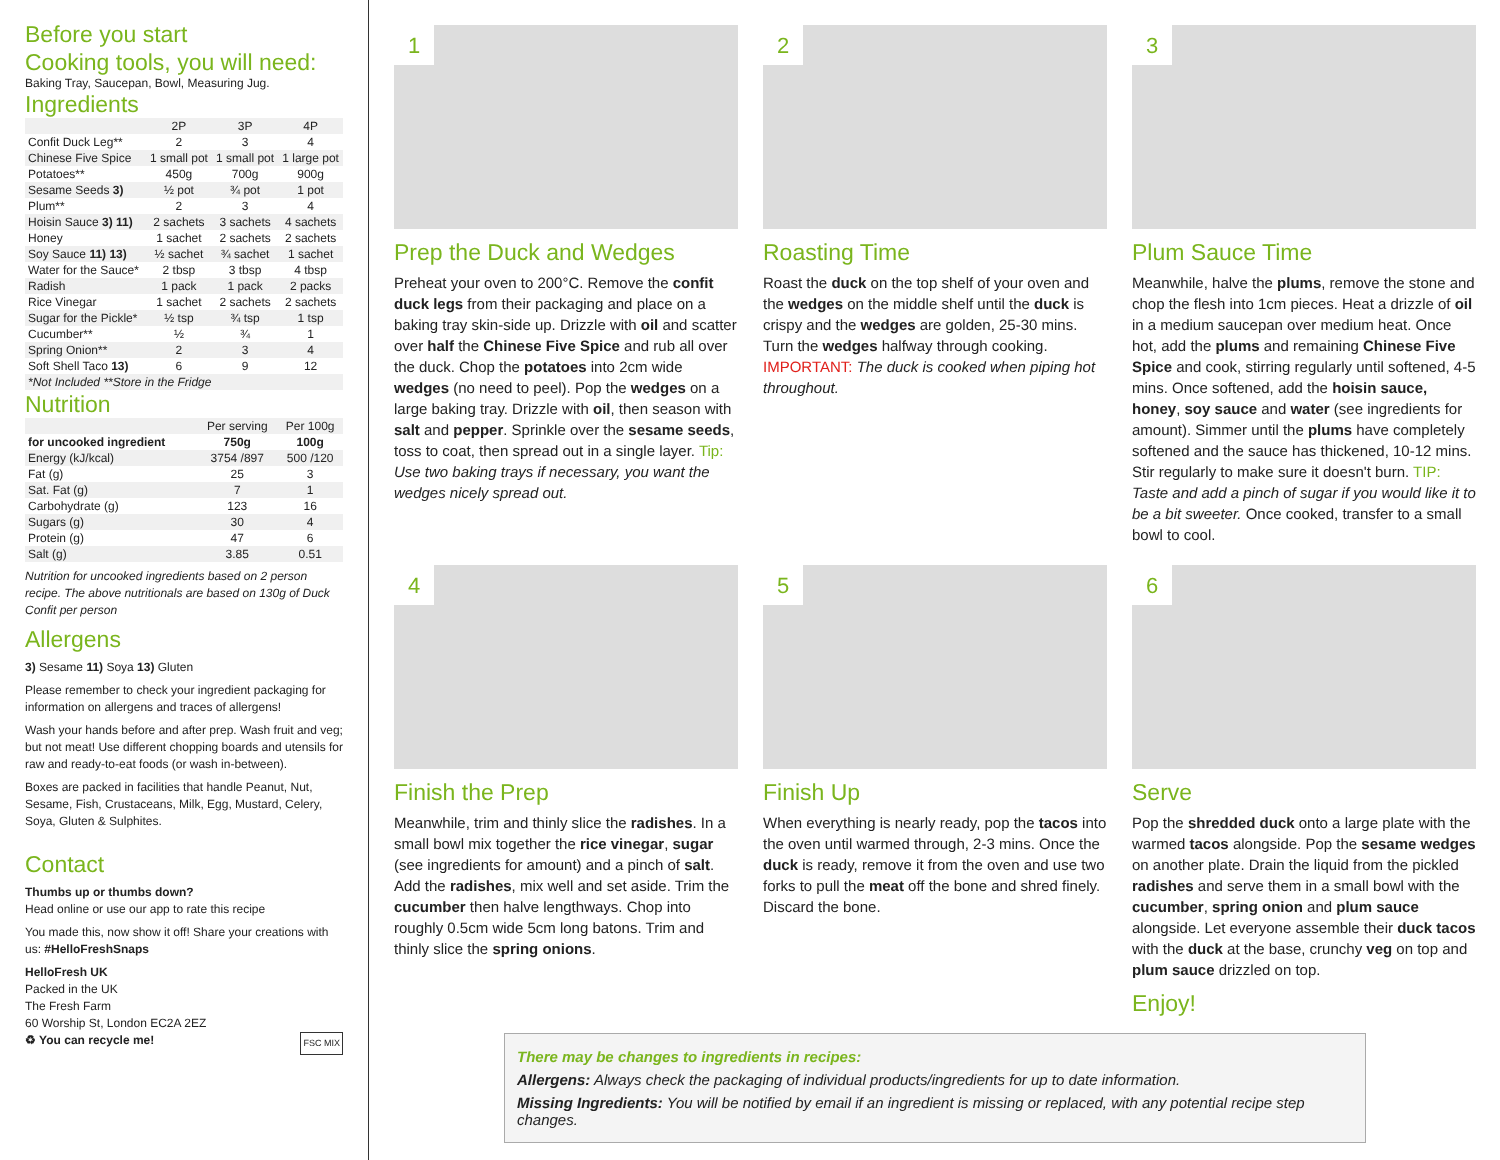Before you start
Cooking tools, you will need:
Baking Tray, Saucepan, Bowl, Measuring Jug.
Ingredients
| | 2P | 3P | 4P |
| --- | --- | --- | --- |
| Confit Duck Leg** | 2 | 3 | 4 |
| Chinese Five Spice | 1 small pot | 1 small pot | 1 large pot |
| Potatoes** | 450g | 700g | 900g |
| Sesame Seeds 3) | ½ pot | ¾ pot | 1 pot |
| Plum** | 2 | 3 | 4 |
| Hoisin Sauce 3) 11) | 2 sachets | 3 sachets | 4 sachets |
| Honey | 1 sachet | 2 sachets | 2 sachets |
| Soy Sauce 11) 13) | ½ sachet | ¾ sachet | 1 sachet |
| Water for the Sauce* | 2 tbsp | 3 tbsp | 4 tbsp |
| Radish | 1 pack | 1 pack | 2 packs |
| Rice Vinegar | 1 sachet | 2 sachets | 2 sachets |
| Sugar for the Pickle* | ½ tsp | ¾ tsp | 1 tsp |
| Cucumber** | ½ | ¾ | 1 |
| Spring Onion** | 2 | 3 | 4 |
| Soft Shell Taco 13) | 6 | 9 | 12 |
| *Not Included **Store in the Fridge | | | |
Nutrition
| | Per serving | Per 100g |
| --- | --- | --- |
| for uncooked ingredient | 750g | 100g |
| Energy (kJ/kcal) | 3754 /897 | 500 /120 |
| Fat (g) | 25 | 3 |
| Sat. Fat (g) | 7 | 1 |
| Carbohydrate (g) | 123 | 16 |
| Sugars (g) | 30 | 4 |
| Protein (g) | 47 | 6 |
| Salt (g) | 3.85 | 0.51 |
Nutrition for uncooked ingredients based on 2 person recipe. The above nutritionals are based on 130g of Duck Confit per person
Allergens
3) Sesame 11) Soya 13) Gluten
Please remember to check your ingredient packaging for information on allergens and traces of allergens!
Wash your hands before and after prep. Wash fruit and veg; but not meat! Use different chopping boards and utensils for raw and ready-to-eat foods (or wash in-between).
Boxes are packed in facilities that handle Peanut, Nut, Sesame, Fish, Crustaceans, Milk, Egg, Mustard, Celery, Soya, Gluten & Sulphites.
Contact
Thumbs up or thumbs down?
Head online or use our app to rate this recipe
You made this, now show it off! Share your creations with us: #HelloFreshSnaps
HelloFresh UK
Packed in the UK
The Fresh Farm
60 Worship St, London EC2A 2EZ
♻ You can recycle me! FSC MIX
1
Prep the Duck and Wedges
Preheat your oven to 200°C. Remove the confit duck legs from their packaging and place on a baking tray skin-side up. Drizzle with oil and scatter over half the Chinese Five Spice and rub all over the duck. Chop the potatoes into 2cm wide wedges (no need to peel). Pop the wedges on a large baking tray. Drizzle with oil, then season with salt and pepper. Sprinkle over the sesame seeds, toss to coat, then spread out in a single layer. Tip: Use two baking trays if necessary, you want the wedges nicely spread out.
2
Roasting Time
Roast the duck on the top shelf of your oven and the wedges on the middle shelf until the duck is crispy and the wedges are golden, 25-30 mins. Turn the wedges halfway through cooking. IMPORTANT: The duck is cooked when piping hot throughout.
3
Plum Sauce Time
Meanwhile, halve the plums, remove the stone and chop the flesh into 1cm pieces. Heat a drizzle of oil in a medium saucepan over medium heat. Once hot, add the plums and remaining Chinese Five Spice and cook, stirring regularly until softened, 4-5 mins. Once softened, add the hoisin sauce, honey, soy sauce and water (see ingredients for amount). Simmer until the plums have completely softened and the sauce has thickened, 10-12 mins. Stir regularly to make sure it doesn't burn. TIP: Taste and add a pinch of sugar if you would like it to be a bit sweeter. Once cooked, transfer to a small bowl to cool.
4
Finish the Prep
Meanwhile, trim and thinly slice the radishes. In a small bowl mix together the rice vinegar, sugar (see ingredients for amount) and a pinch of salt. Add the radishes, mix well and set aside. Trim the cucumber then halve lengthways. Chop into roughly 0.5cm wide 5cm long batons. Trim and thinly slice the spring onions.
5
Finish Up
When everything is nearly ready, pop the tacos into the oven until warmed through, 2-3 mins. Once the duck is ready, remove it from the oven and use two forks to pull the meat off the bone and shred finely. Discard the bone.
6
Serve
Pop the shredded duck onto a large plate with the warmed tacos alongside. Pop the sesame wedges on another plate. Drain the liquid from the pickled radishes and serve them in a small bowl with the cucumber, spring onion and plum sauce alongside. Let everyone assemble their duck tacos with the duck at the base, crunchy veg on top and plum sauce drizzled on top.
Enjoy!
There may be changes to ingredients in recipes:
Allergens: Always check the packaging of individual products/ingredients for up to date information.
Missing Ingredients: You will be notified by email if an ingredient is missing or replaced, with any potential recipe step changes.